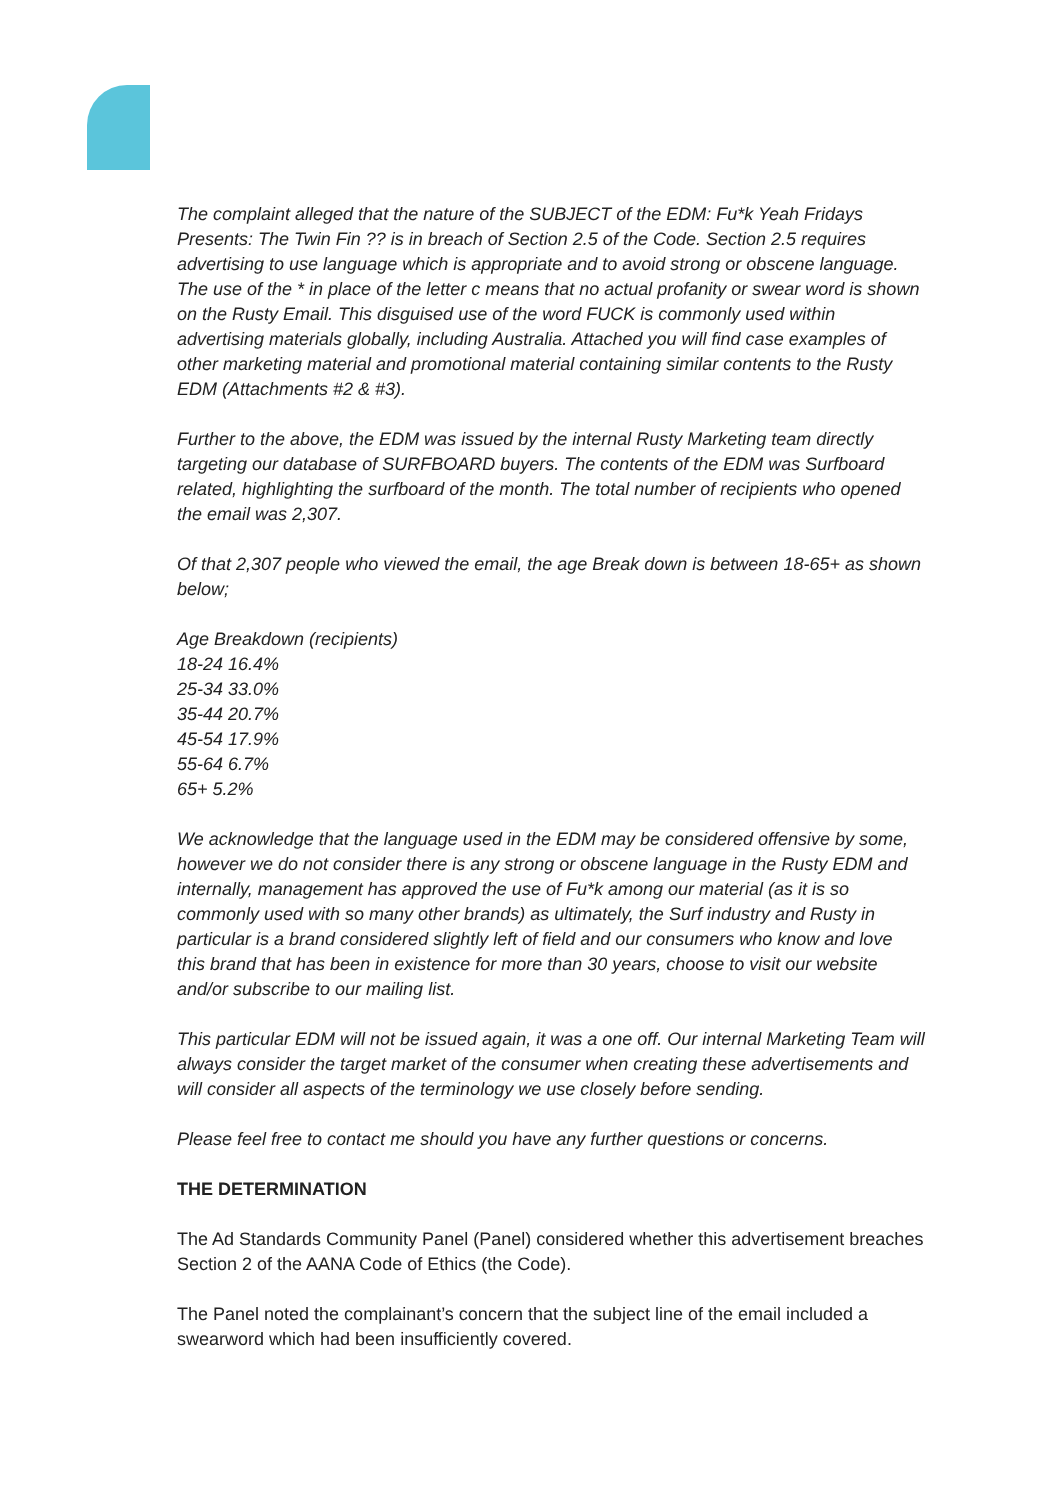The complaint alleged that the nature of the SUBJECT of the EDM: Fu*k Yeah Fridays Presents: The Twin Fin ?? is in breach of Section 2.5 of the Code. Section 2.5 requires advertising to use language which is appropriate and to avoid strong or obscene language. The use of the * in place of the letter c means that no actual profanity or swear word is shown on the Rusty Email. This disguised use of the word FUCK is commonly used within advertising materials globally, including Australia. Attached you will find case examples of other marketing material and promotional material containing similar contents to the Rusty EDM (Attachments #2 & #3).
Further to the above, the EDM was issued by the internal Rusty Marketing team directly targeting our database of SURFBOARD buyers. The contents of the EDM was Surfboard related, highlighting the surfboard of the month. The total number of recipients who opened the email was 2,307.
Of that 2,307 people who viewed the email, the age Break down is between 18-65+ as shown below;
Age Breakdown (recipients)
18-24 16.4%
25-34 33.0%
35-44 20.7%
45-54 17.9%
55-64 6.7%
65+ 5.2%
We acknowledge that the language used in the EDM may be considered offensive by some, however we do not consider there is any strong or obscene language in the Rusty EDM and internally, management has approved the use of Fu*k among our material (as it is so commonly used with so many other brands) as ultimately, the Surf industry and Rusty in particular is a brand considered slightly left of field and our consumers who know and love this brand that has been in existence for more than 30 years, choose to visit our website and/or subscribe to our mailing list.
This particular EDM will not be issued again, it was a one off. Our internal Marketing Team will always consider the target market of the consumer when creating these advertisements and will consider all aspects of the terminology we use closely before sending.
Please feel free to contact me should you have any further questions or concerns.
THE DETERMINATION
The Ad Standards Community Panel (Panel) considered whether this advertisement breaches Section 2 of the AANA Code of Ethics (the Code).
The Panel noted the complainant’s concern that the subject line of the email included a swearword which had been insufficiently covered.